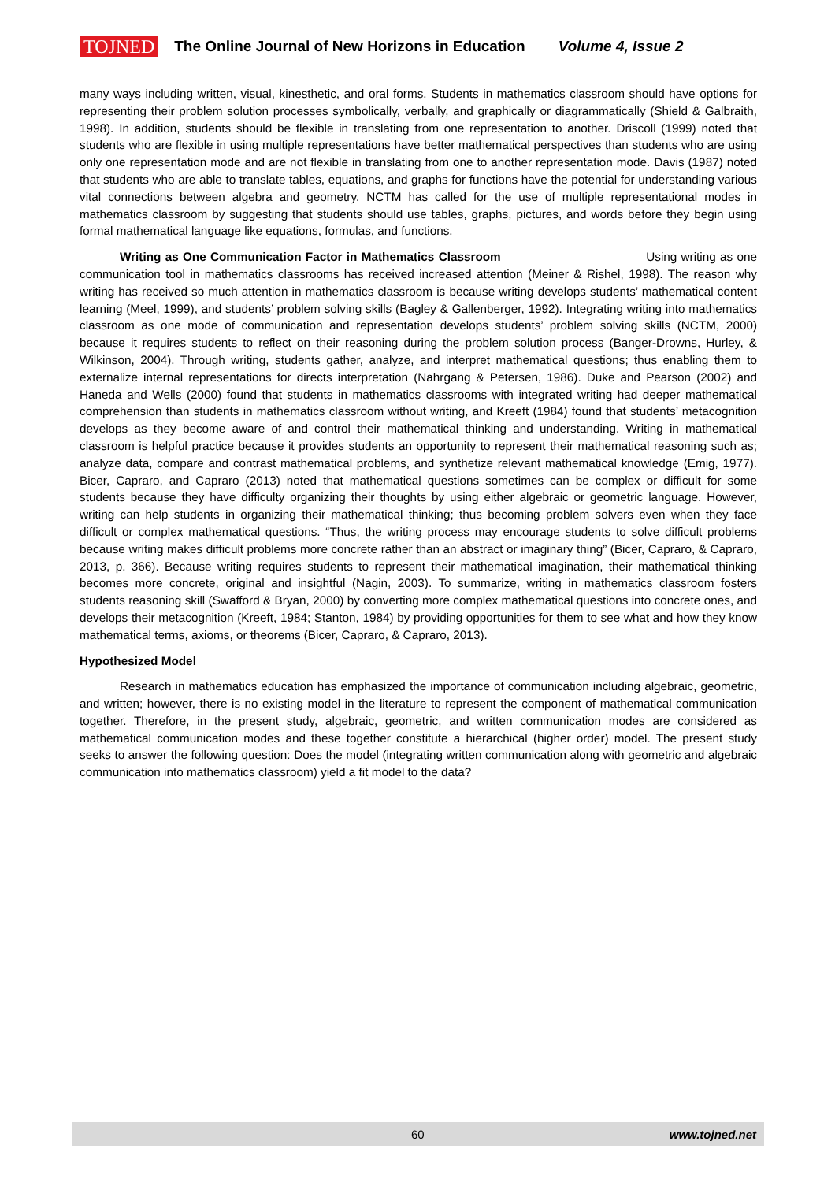TOJNED The Online Journal of New Horizons in Education Volume 4, Issue 2
many ways including written, visual, kinesthetic, and oral forms. Students in mathematics classroom should have options for representing their problem solution processes symbolically, verbally, and graphically or diagrammatically (Shield & Galbraith, 1998). In addition, students should be flexible in translating from one representation to another. Driscoll (1999) noted that students who are flexible in using multiple representations have better mathematical perspectives than students who are using only one representation mode and are not flexible in translating from one to another representation mode. Davis (1987) noted that students who are able to translate tables, equations, and graphs for functions have the potential for understanding various vital connections between algebra and geometry. NCTM has called for the use of multiple representational modes in mathematics classroom by suggesting that students should use tables, graphs, pictures, and words before they begin using formal mathematical language like equations, formulas, and functions.
Writing as One Communication Factor in Mathematics Classroom Using writing as one communication tool in mathematics classrooms has received increased attention (Meiner & Rishel, 1998). The reason why writing has received so much attention in mathematics classroom is because writing develops students’ mathematical content learning (Meel, 1999), and students’ problem solving skills (Bagley & Gallenberger, 1992). Integrating writing into mathematics classroom as one mode of communication and representation develops students’ problem solving skills (NCTM, 2000) because it requires students to reflect on their reasoning during the problem solution process (Banger-Drowns, Hurley, & Wilkinson, 2004). Through writing, students gather, analyze, and interpret mathematical questions; thus enabling them to externalize internal representations for directs interpretation (Nahrgang & Petersen, 1986). Duke and Pearson (2002) and Haneda and Wells (2000) found that students in mathematics classrooms with integrated writing had deeper mathematical comprehension than students in mathematics classroom without writing, and Kreeft (1984) found that students’ metacognition develops as they become aware of and control their mathematical thinking and understanding. Writing in mathematical classroom is helpful practice because it provides students an opportunity to represent their mathematical reasoning such as; analyze data, compare and contrast mathematical problems, and synthetize relevant mathematical knowledge (Emig, 1977). Bicer, Capraro, and Capraro (2013) noted that mathematical questions sometimes can be complex or difficult for some students because they have difficulty organizing their thoughts by using either algebraic or geometric language. However, writing can help students in organizing their mathematical thinking; thus becoming problem solvers even when they face difficult or complex mathematical questions. “Thus, the writing process may encourage students to solve difficult problems because writing makes difficult problems more concrete rather than an abstract or imaginary thing” (Bicer, Capraro, & Capraro, 2013, p. 366). Because writing requires students to represent their mathematical imagination, their mathematical thinking becomes more concrete, original and insightful (Nagin, 2003). To summarize, writing in mathematics classroom fosters students reasoning skill (Swafford & Bryan, 2000) by converting more complex mathematical questions into concrete ones, and develops their metacognition (Kreeft, 1984; Stanton, 1984) by providing opportunities for them to see what and how they know mathematical terms, axioms, or theorems (Bicer, Capraro, & Capraro, 2013).
Hypothesized Model
Research in mathematics education has emphasized the importance of communication including algebraic, geometric, and written; however, there is no existing model in the literature to represent the component of mathematical communication together. Therefore, in the present study, algebraic, geometric, and written communication modes are considered as mathematical communication modes and these together constitute a hierarchical (higher order) model. The present study seeks to answer the following question: Does the model (integrating written communication along with geometric and algebraic communication into mathematics classroom) yield a fit model to the data?
60 www.tojned.net